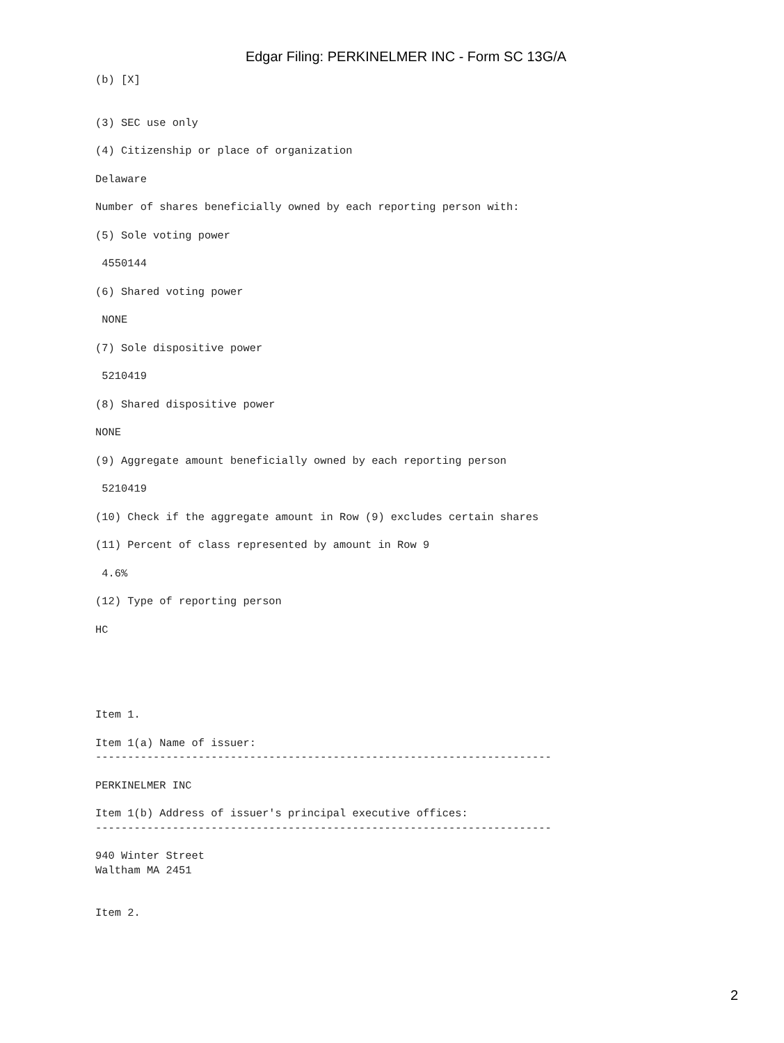Edgar Filing: PERKINELMER INC - Form SC 13G/A
(b) [X]
(3) SEC use only
(4) Citizenship or place of organization
Delaware
Number of shares beneficially owned by each reporting person with:
(5) Sole voting power
4550144
(6) Shared voting power
NONE
(7) Sole dispositive power
5210419
(8) Shared dispositive power
NONE
(9) Aggregate amount beneficially owned by each reporting person
5210419
(10) Check if the aggregate amount in Row (9) excludes certain shares
(11) Percent of class represented by amount in Row 9
4.6%
(12) Type of reporting person
HC
Item 1.
Item 1(a) Name of issuer:
-----------------------------------------------------------------------
PERKINELMER INC
Item 1(b) Address of issuer's principal executive offices:
-----------------------------------------------------------------------
940 Winter Street
Waltham MA 2451
Item 2.
2